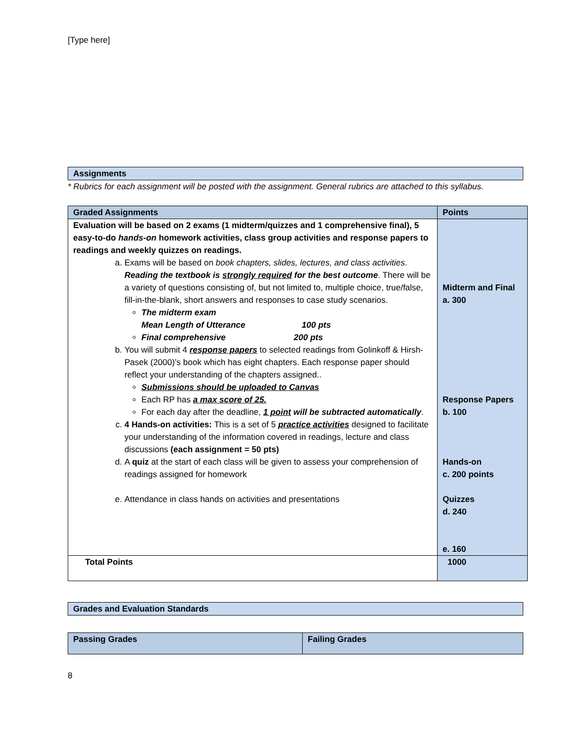[Type here]
Assignments
* Rubrics for each assignment will be posted with the assignment. General rubrics are attached to this syllabus.
| Graded Assignments | Points |
| --- | --- |
| Evaluation will be based on 2 exams (1 midterm/quizzes and 1 comprehensive final), 5 easy-to-do hands-on homework activities, class group activities and response papers to readings and weekly quizzes on readings. a. Exams will be based on book chapters, slides, lectures, and class activities . Reading the textbook is strongly required for the best outcome . There will be a variety of questions consisting of, but not limited to, multiple choice, true/false, fill-in-the-blank, short answers and responses to case study scenarios. The midterm exam Mean Length of Utterance 100 pts Final comprehensive 200 pts b. You will submit 4 response papers to selected readings from Golinkoff & Hirsh-Pasek (2000)’s book which has eight chapters. Each response paper should reflect your understanding of the chapters assigned.. Submissions should be uploaded to Canvas Each RP has a max score of 25. For each day after the deadline, 1 point will be subtracted automatically . c. 4 Hands-on activities: This is a set of 5 practice activities designed to facilitate your understanding of the information covered in readings, lecture and class discussions (each assignment = 50 pts) d. A quiz at the start of each class will be given to assess your comprehension of readings assigned for homework e. Attendance in class hands on activities and presentations | Midterm and Final a. 300 Response Papers b. 100 Hands-on c. 200 points Quizzes d. 240 e. 160 |
| Total Points | 1000 |
Grades and Evaluation Standards
| Passing Grades | Failing Grades |
| --- | --- |
8